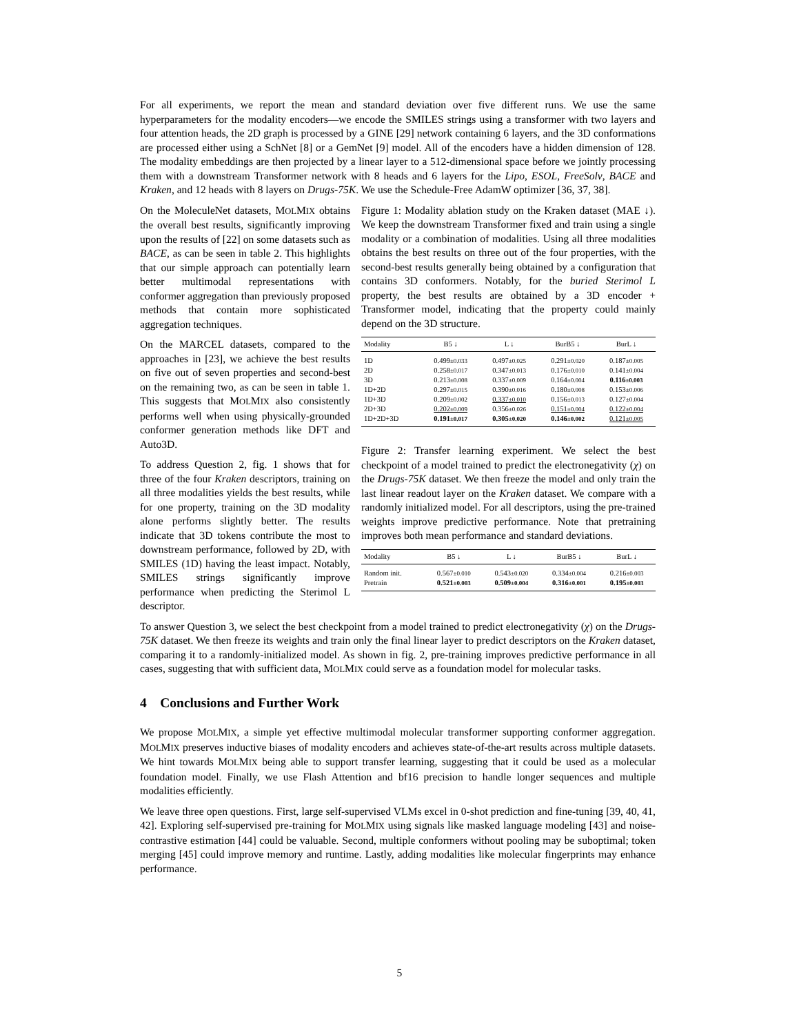For all experiments, we report the mean and standard deviation over five different runs. We use the same hyperparameters for the modality encoders—we encode the SMILES strings using a transformer with two layers and four attention heads, the 2D graph is processed by a GINE [29] network containing 6 layers, and the 3D conformations are processed either using a SchNet [8] or a GemNet [9] model. All of the encoders have a hidden dimension of 128. The modality embeddings are then projected by a linear layer to a 512-dimensional space before we jointly processing them with a downstream Transformer network with 8 heads and 6 layers for the Lipo, ESOL, FreeSolv, BACE and Kraken, and 12 heads with 8 layers on Drugs-75K. We use the Schedule-Free AdamW optimizer [36, 37, 38].
Figure 1: Modality ablation study on the Kraken dataset (MAE ↓). We keep the downstream Transformer fixed and train using a single modality or a combination of modalities. Using all three modalities obtains the best results on three out of the four properties, with the second-best results generally being obtained by a configuration that contains 3D conformers. Notably, for the buried Sterimol L property, the best results are obtained by a 3D encoder + Transformer model, indicating that the property could mainly depend on the 3D structure.
| Modality | B5 ↓ | L ↓ | BurB5 ↓ | BurL ↓ |
| --- | --- | --- | --- | --- |
| 1D | 0.499 ±0.033 | 0.497 ±0.025 | 0.291 ±0.020 | 0.187 ±0.005 |
| 2D | 0.258 ±0.017 | 0.347 ±0.013 | 0.176 ±0.010 | 0.141 ±0.004 |
| 3D | 0.213 ±0.008 | 0.337 ±0.009 | 0.164 ±0.004 | 0.116 ±0.003 |
| 1D+2D | 0.297 ±0.015 | 0.390 ±0.016 | 0.180 ±0.008 | 0.153 ±0.006 |
| 1D+3D | 0.209 ±0.002 | 0.337 ±0.010 | 0.156 ±0.013 | 0.127 ±0.004 |
| 2D+3D | 0.202 ±0.009 | 0.356 ±0.026 | 0.151 ±0.004 | 0.122 ±0.004 |
| 1D+2D+3D | 0.191 ±0.017 | 0.305 ±0.020 | 0.146 ±0.002 | 0.121 ±0.005 |
Figure 2: Transfer learning experiment. We select the best checkpoint of a model trained to predict the electronegativity (χ) on the Drugs-75K dataset. We then freeze the model and only train the last linear readout layer on the Kraken dataset. We compare with a randomly initialized model. For all descriptors, using the pre-trained weights improve predictive performance. Note that pretraining improves both mean performance and standard deviations.
| Modality | B5 ↓ | L ↓ | BurB5 ↓ | BurL ↓ |
| --- | --- | --- | --- | --- |
| Random init. | 0.567 ±0.010 | 0.543 ±0.020 | 0.334 ±0.004 | 0.216 ±0.003 |
| Pretrain | 0.521 ±0.003 | 0.509 ±0.004 | 0.316 ±0.001 | 0.195 ±0.003 |
On the MoleculeNet datasets, MOLMIX obtains the overall best results, significantly improving upon the results of [22] on some datasets such as BACE, as can be seen in table 2. This highlights that our simple approach can potentially learn better multimodal representations with conformer aggregation than previously proposed methods that contain more sophisticated aggregation techniques.
On the MARCEL datasets, compared to the approaches in [23], we achieve the best results on five out of seven properties and second-best on the remaining two, as can be seen in table 1. This suggests that MOLMIX also consistently performs well when using physically-grounded conformer generation methods like DFT and Auto3D.
To address Question 2, fig. 1 shows that for three of the four Kraken descriptors, training on all three modalities yields the best results, while for one property, training on the 3D modality alone performs slightly better. The results indicate that 3D tokens contribute the most to downstream performance, followed by 2D, with SMILES (1D) having the least impact. Notably, SMILES strings significantly improve performance when predicting the Sterimol L descriptor.
To answer Question 3, we select the best checkpoint from a model trained to predict electronegativity (χ) on the Drugs-75K dataset. We then freeze its weights and train only the final linear layer to predict descriptors on the Kraken dataset, comparing it to a randomly-initialized model. As shown in fig. 2, pre-training improves predictive performance in all cases, suggesting that with sufficient data, MOLMIX could serve as a foundation model for molecular tasks.
4 Conclusions and Further Work
We propose MOLMIX, a simple yet effective multimodal molecular transformer supporting conformer aggregation. MOLMIX preserves inductive biases of modality encoders and achieves state-of-the-art results across multiple datasets. We hint towards MOLMIX being able to support transfer learning, suggesting that it could be used as a molecular foundation model. Finally, we use Flash Attention and bf16 precision to handle longer sequences and multiple modalities efficiently.
We leave three open questions. First, large self-supervised VLMs excel in 0-shot prediction and fine-tuning [39, 40, 41, 42]. Exploring self-supervised pre-training for MOLMIX using signals like masked language modeling [43] and noise-contrastive estimation [44] could be valuable. Second, multiple conformers without pooling may be suboptimal; token merging [45] could improve memory and runtime. Lastly, adding modalities like molecular fingerprints may enhance performance.
5